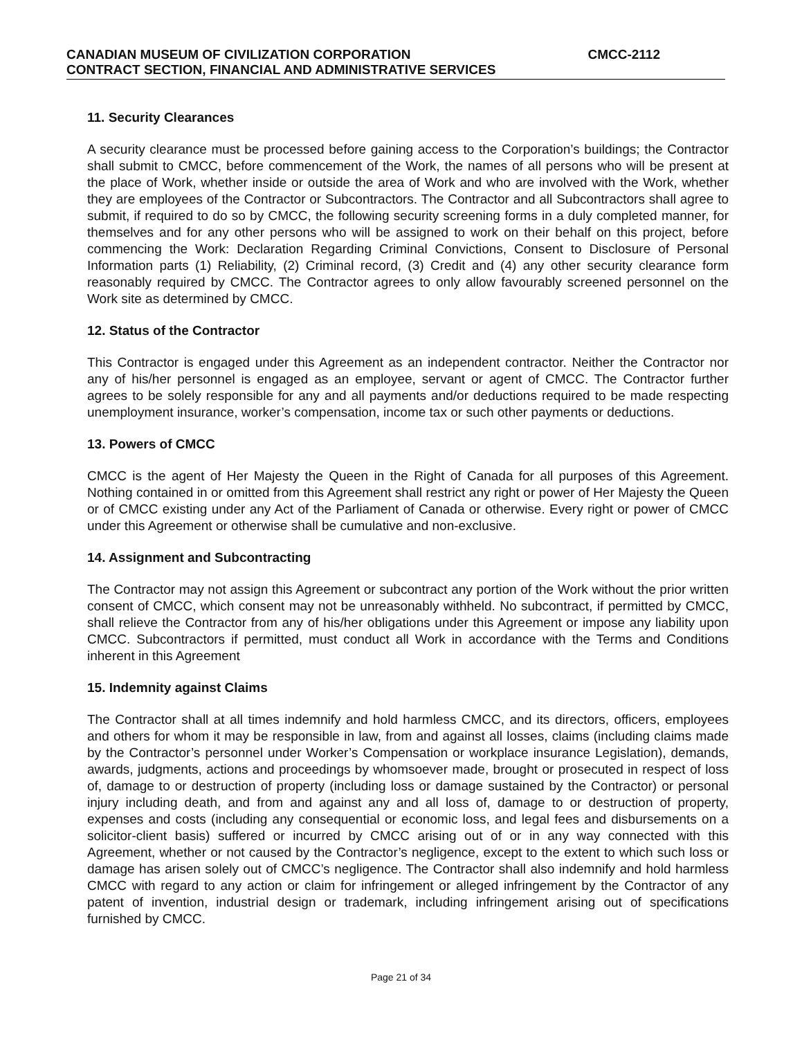CANADIAN MUSEUM OF CIVILIZATION CORPORATION CMCC-2112
CONTRACT SECTION, FINANCIAL AND ADMINISTRATIVE SERVICES
11. Security Clearances
A security clearance must be processed before gaining access to the Corporation’s buildings; the Contractor shall submit to CMCC, before commencement of the Work, the names of all persons who will be present at the place of Work, whether inside or outside the area of Work and who are involved with the Work, whether they are employees of the Contractor or Subcontractors. The Contractor and all Subcontractors shall agree to submit, if required to do so by CMCC, the following security screening forms in a duly completed manner, for themselves and for any other persons who will be assigned to work on their behalf on this project, before commencing the Work: Declaration Regarding Criminal Convictions, Consent to Disclosure of Personal Information parts (1) Reliability, (2) Criminal record, (3) Credit and (4) any other security clearance form reasonably required by CMCC. The Contractor agrees to only allow favourably screened personnel on the Work site as determined by CMCC.
12. Status of the Contractor
This Contractor is engaged under this Agreement as an independent contractor. Neither the Contractor nor any of his/her personnel is engaged as an employee, servant or agent of CMCC. The Contractor further agrees to be solely responsible for any and all payments and/or deductions required to be made respecting unemployment insurance, worker’s compensation, income tax or such other payments or deductions.
13. Powers of CMCC
CMCC is the agent of Her Majesty the Queen in the Right of Canada for all purposes of this Agreement. Nothing contained in or omitted from this Agreement shall restrict any right or power of Her Majesty the Queen or of CMCC existing under any Act of the Parliament of Canada or otherwise. Every right or power of CMCC under this Agreement or otherwise shall be cumulative and non-exclusive.
14. Assignment and Subcontracting
The Contractor may not assign this Agreement or subcontract any portion of the Work without the prior written consent of CMCC, which consent may not be unreasonably withheld. No subcontract, if permitted by CMCC, shall relieve the Contractor from any of his/her obligations under this Agreement or impose any liability upon CMCC. Subcontractors if permitted, must conduct all Work in accordance with the Terms and Conditions inherent in this Agreement
15. Indemnity against Claims
The Contractor shall at all times indemnify and hold harmless CMCC, and its directors, officers, employees and others for whom it may be responsible in law, from and against all losses, claims (including claims made by the Contractor’s personnel under Worker’s Compensation or workplace insurance Legislation), demands, awards, judgments, actions and proceedings by whomsoever made, brought or prosecuted in respect of loss of, damage to or destruction of property (including loss or damage sustained by the Contractor) or personal injury including death, and from and against any and all loss of, damage to or destruction of property, expenses and costs (including any consequential or economic loss, and legal fees and disbursements on a solicitor-client basis) suffered or incurred by CMCC arising out of or in any way connected with this Agreement, whether or not caused by the Contractor’s negligence, except to the extent to which such loss or damage has arisen solely out of CMCC’s negligence. The Contractor shall also indemnify and hold harmless CMCC with regard to any action or claim for infringement or alleged infringement by the Contractor of any patent of invention, industrial design or trademark, including infringement arising out of specifications furnished by CMCC.
Page 21 of 34